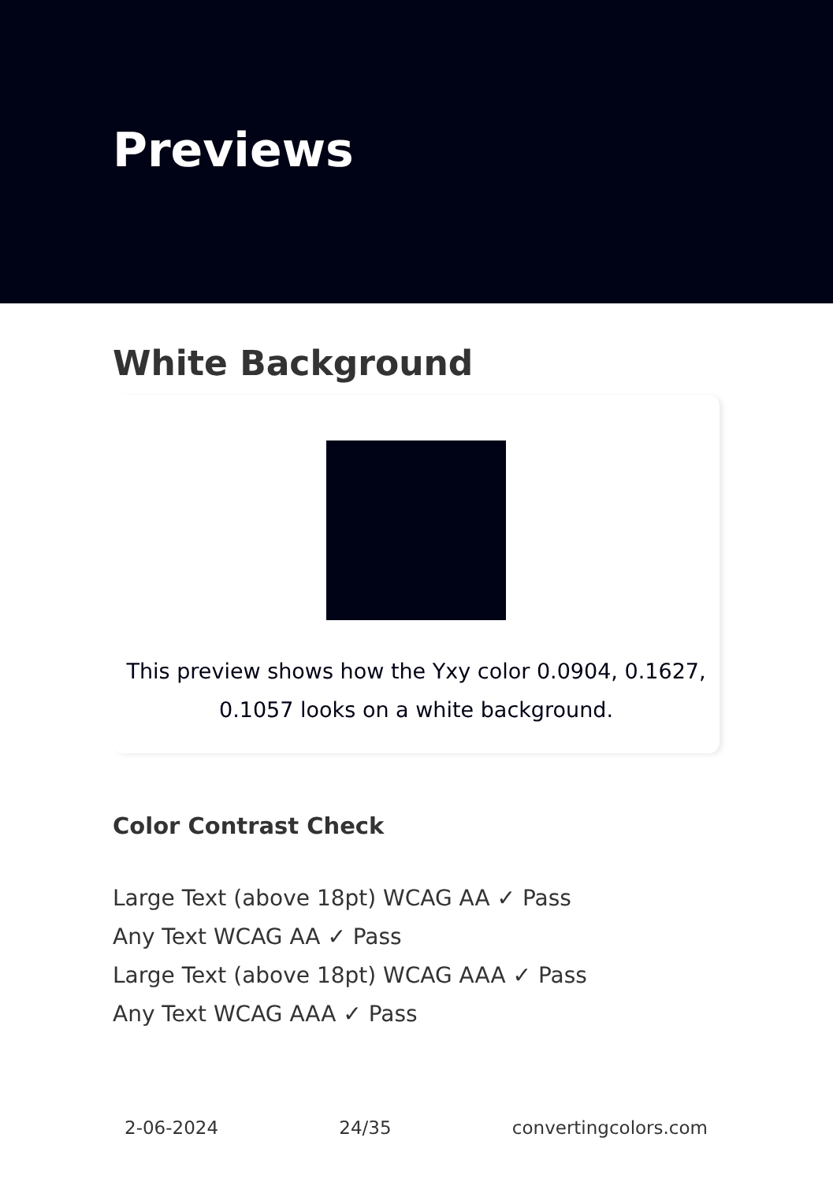Previews
White Background
This preview shows how the Yxy color 0.0904, 0.1627, 0.1057 looks on a white background.
Color Contrast Check
Large Text (above 18pt) WCAG AA ✓ Pass
Any Text WCAG AA ✓ Pass
Large Text (above 18pt) WCAG AAA ✓ Pass
Any Text WCAG AAA ✓ Pass
2-06-2024 24/35 convertingcolors.com